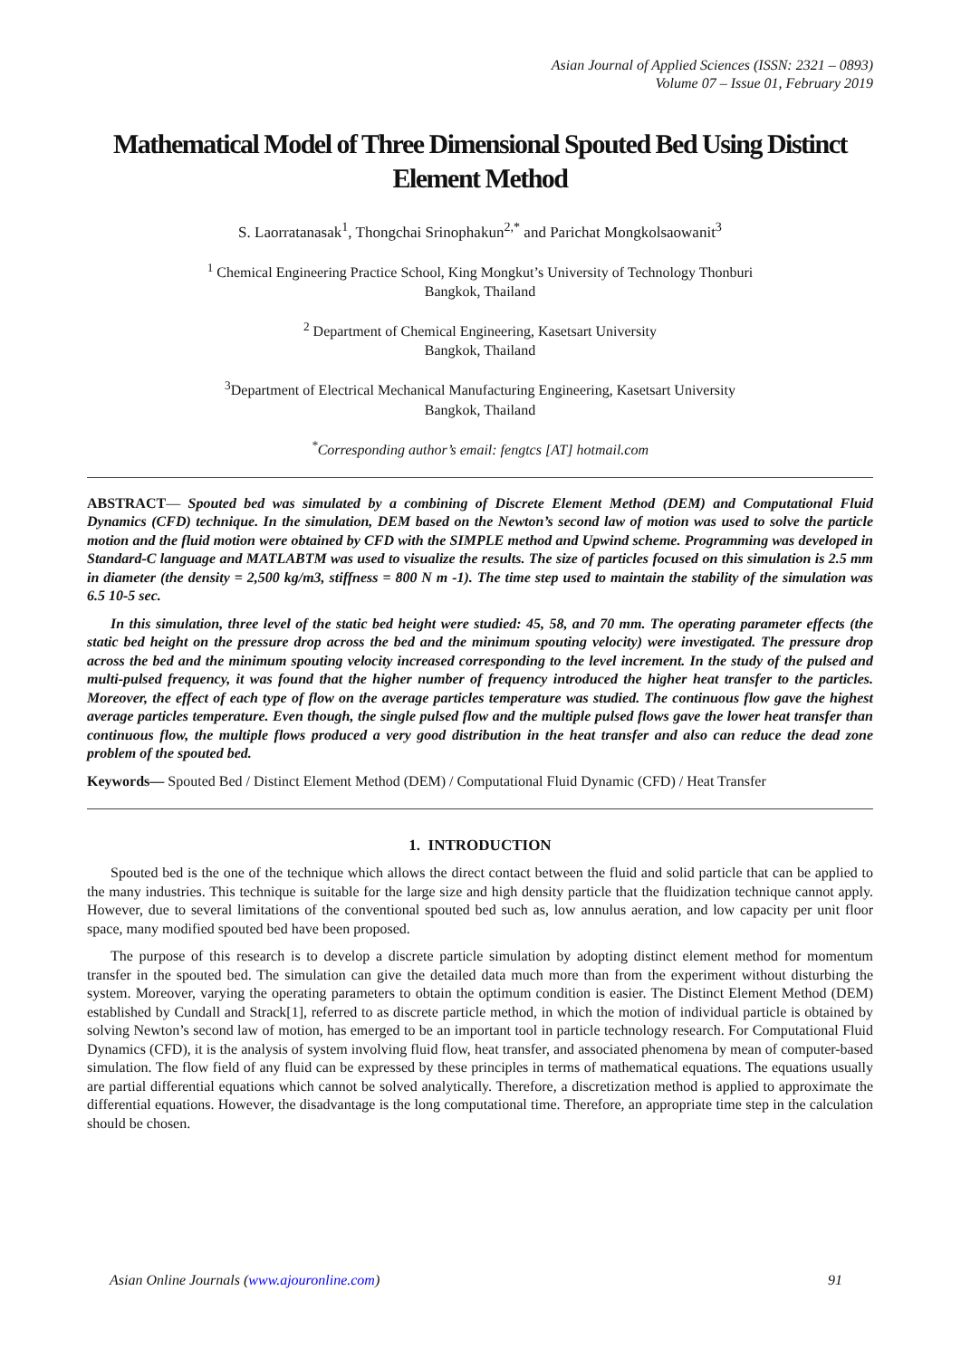Asian Journal of Applied Sciences (ISSN: 2321 – 0893)
Volume 07 – Issue 01, February 2019
Mathematical Model of Three Dimensional Spouted Bed Using Distinct Element Method
S. Laorratanasak<sup>1</sup>, Thongchai Srinophakun<sup>2,*</sup> and Parichat Mongkolsaowanit<sup>3</sup>
<sup>1</sup> Chemical Engineering Practice School, King Mongkut’s University of Technology Thonburi
Bangkok, Thailand
<sup>2</sup> Department of Chemical Engineering, Kasetsart University
Bangkok, Thailand
<sup>3</sup> Department of Electrical Mechanical Manufacturing Engineering, Kasetsart University
Bangkok, Thailand
<sup>*</sup> Corresponding author’s email: fengtcs [AT] hotmail.com
ABSTRACT— Spouted bed was simulated by a combining of Discrete Element Method (DEM) and Computational Fluid Dynamics (CFD) technique. In the simulation, DEM based on the Newton’s second law of motion was used to solve the particle motion and the fluid motion were obtained by CFD with the SIMPLE method and Upwind scheme. Programming was developed in Standard-C language and MATLABTM was used to visualize the results. The size of particles focused on this simulation is 2.5 mm in diameter (the density = 2,500 kg/m3, stiffness = 800 N m -1). The time step used to maintain the stability of the simulation was 6.5 10-5 sec.
In this simulation, three level of the static bed height were studied: 45, 58, and 70 mm. The operating parameter effects (the static bed height on the pressure drop across the bed and the minimum spouting velocity) were investigated. The pressure drop across the bed and the minimum spouting velocity increased corresponding to the level increment. In the study of the pulsed and multi-pulsed frequency, it was found that the higher number of frequency introduced the higher heat transfer to the particles. Moreover, the effect of each type of flow on the average particles temperature was studied. The continuous flow gave the highest average particles temperature. Even though, the single pulsed flow and the multiple pulsed flows gave the lower heat transfer than continuous flow, the multiple flows produced a very good distribution in the heat transfer and also can reduce the dead zone problem of the spouted bed.
Keywords— Spouted Bed / Distinct Element Method (DEM) / Computational Fluid Dynamic (CFD) / Heat Transfer
1. INTRODUCTION
Spouted bed is the one of the technique which allows the direct contact between the fluid and solid particle that can be applied to the many industries. This technique is suitable for the large size and high density particle that the fluidization technique cannot apply. However, due to several limitations of the conventional spouted bed such as, low annulus aeration, and low capacity per unit floor space, many modified spouted bed have been proposed.
The purpose of this research is to develop a discrete particle simulation by adopting distinct element method for momentum transfer in the spouted bed. The simulation can give the detailed data much more than from the experiment without disturbing the system. Moreover, varying the operating parameters to obtain the optimum condition is easier. The Distinct Element Method (DEM) established by Cundall and Strack[1], referred to as discrete particle method, in which the motion of individual particle is obtained by solving Newton’s second law of motion, has emerged to be an important tool in particle technology research. For Computational Fluid Dynamics (CFD), it is the analysis of system involving fluid flow, heat transfer, and associated phenomena by mean of computer-based simulation. The flow field of any fluid can be expressed by these principles in terms of mathematical equations. The equations usually are partial differential equations which cannot be solved analytically. Therefore, a discretization method is applied to approximate the differential equations. However, the disadvantage is the long computational time. Therefore, an appropriate time step in the calculation should be chosen.
Asian Online Journals (www.ajouronline.com) 91